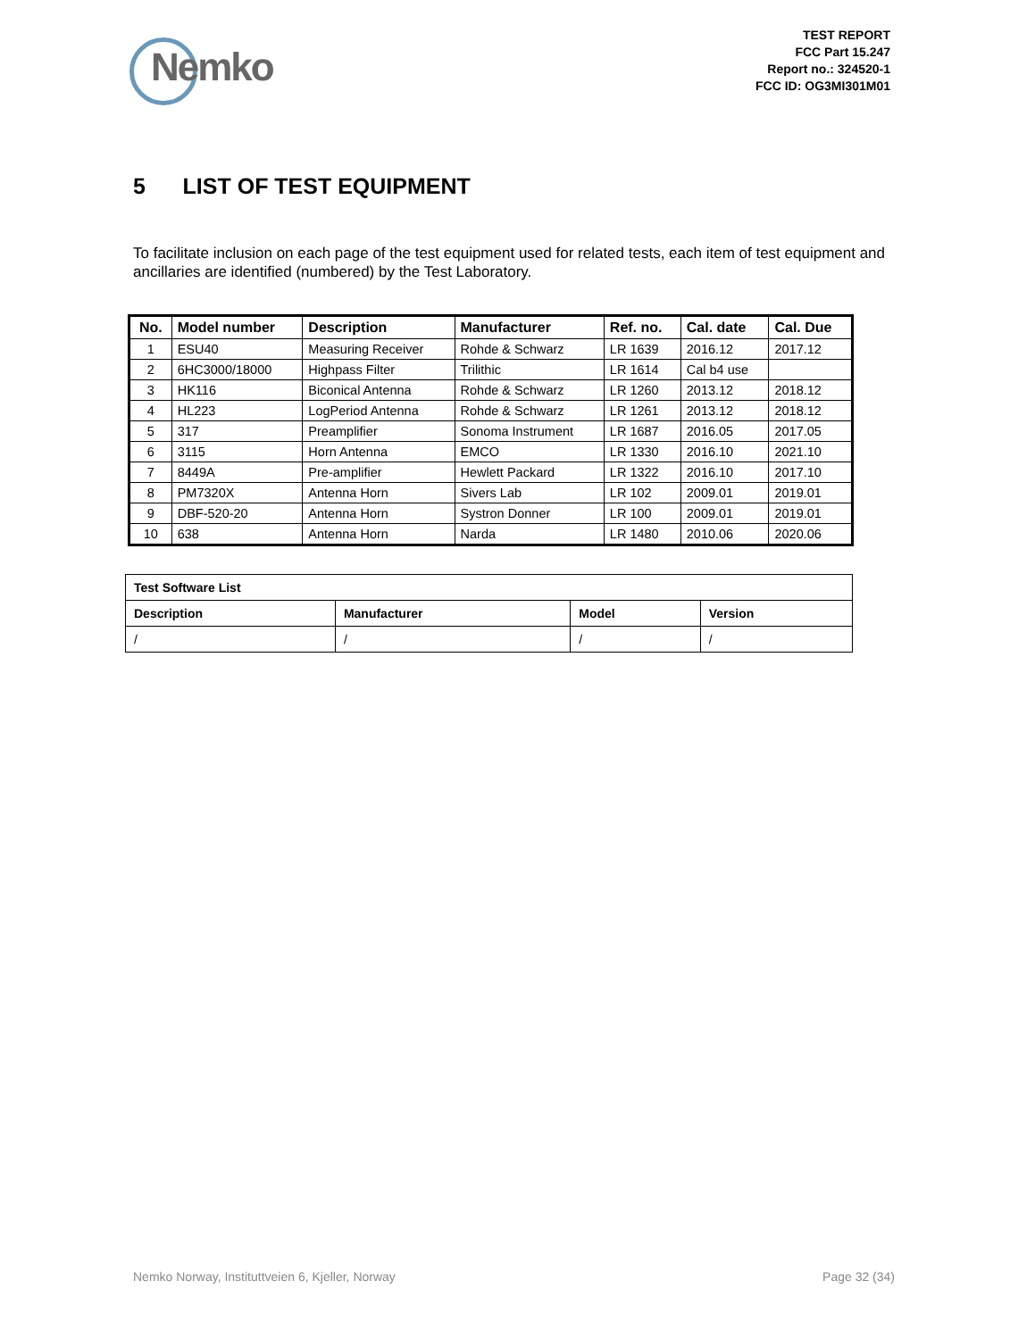Nemko
TEST REPORT
FCC Part 15.247
Report no.: 324520-1
FCC ID: OG3MI301M01
5 LIST OF TEST EQUIPMENT
To facilitate inclusion on each page of the test equipment used for related tests, each item of test equipment and ancillaries are identified (numbered) by the Test Laboratory.
| No. | Model number | Description | Manufacturer | Ref. no. | Cal. date | Cal. Due |
| --- | --- | --- | --- | --- | --- | --- |
| 1 | ESU40 | Measuring Receiver | Rohde & Schwarz | LR 1639 | 2016.12 | 2017.12 |
| 2 | 6HC3000/18000 | Highpass Filter | Trilithic | LR 1614 | Cal b4 use | |
| 3 | HK116 | Biconical Antenna | Rohde & Schwarz | LR 1260 | 2013.12 | 2018.12 |
| 4 | HL223 | LogPeriod Antenna | Rohde & Schwarz | LR 1261 | 2013.12 | 2018.12 |
| 5 | 317 | Preamplifier | Sonoma Instrument | LR 1687 | 2016.05 | 2017.05 |
| 6 | 3115 | Horn Antenna | EMCO | LR 1330 | 2016.10 | 2021.10 |
| 7 | 8449A | Pre-amplifier | Hewlett Packard | LR 1322 | 2016.10 | 2017.10 |
| 8 | PM7320X | Antenna Horn | Sivers Lab | LR 102 | 2009.01 | 2019.01 |
| 9 | DBF-520-20 | Antenna Horn | Systron Donner | LR 100 | 2009.01 | 2019.01 |
| 10 | 638 | Antenna Horn | Narda | LR 1480 | 2010.06 | 2020.06 |
| Test Software List | | | |
| Description | Manufacturer | Model | Version |
| / | / | / | / |
Nemko Norway, Instituttveien 6, Kjeller, Norway Page 32 (34)